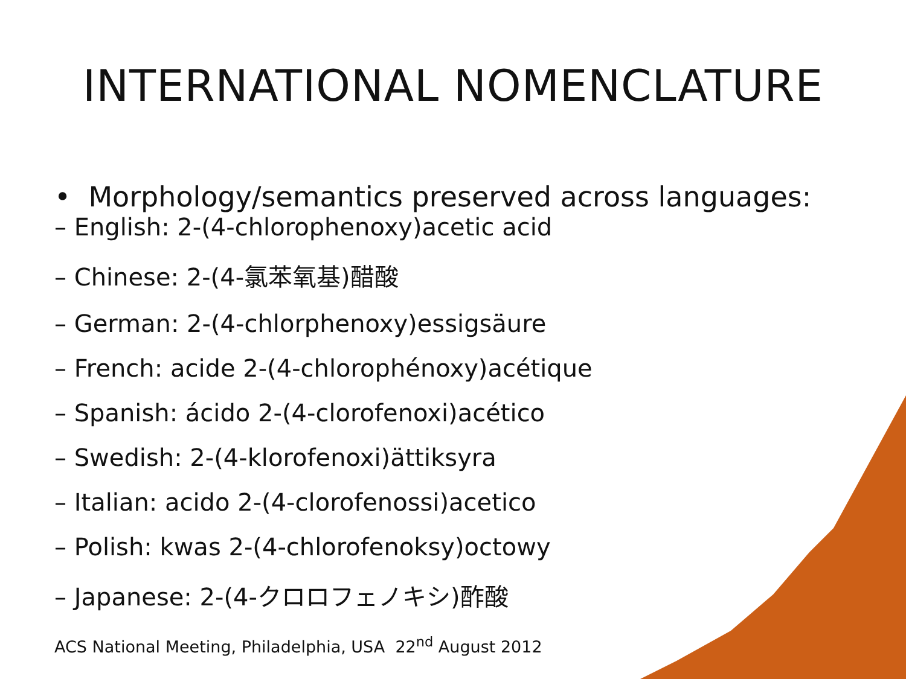INTERNATIONAL NOMENCLATURE
• Morphology/semantics preserved across languages:
– English: 2-(4-chlorophenoxy)acetic acid
– Chinese: 2-(4-氯苯氧基)醋酸
– German: 2-(4-chlorphenoxy)essigsäure
– French: acide 2-(4-chlorophénoxy)acétique
– Spanish: ácido 2-(4-clorofenoxi)acético
– Swedish: 2-(4-klorofenoxi)ättiksyra
– Italian: acido 2-(4-clorofenossi)acetico
– Polish: kwas 2-(4-chlorofenoksy)octowy
– Japanese: 2-(4-クロロフェノキシ)酢酸
ACS National Meeting, Philadelphia, USA 22<sup>nd</sup> August 2012